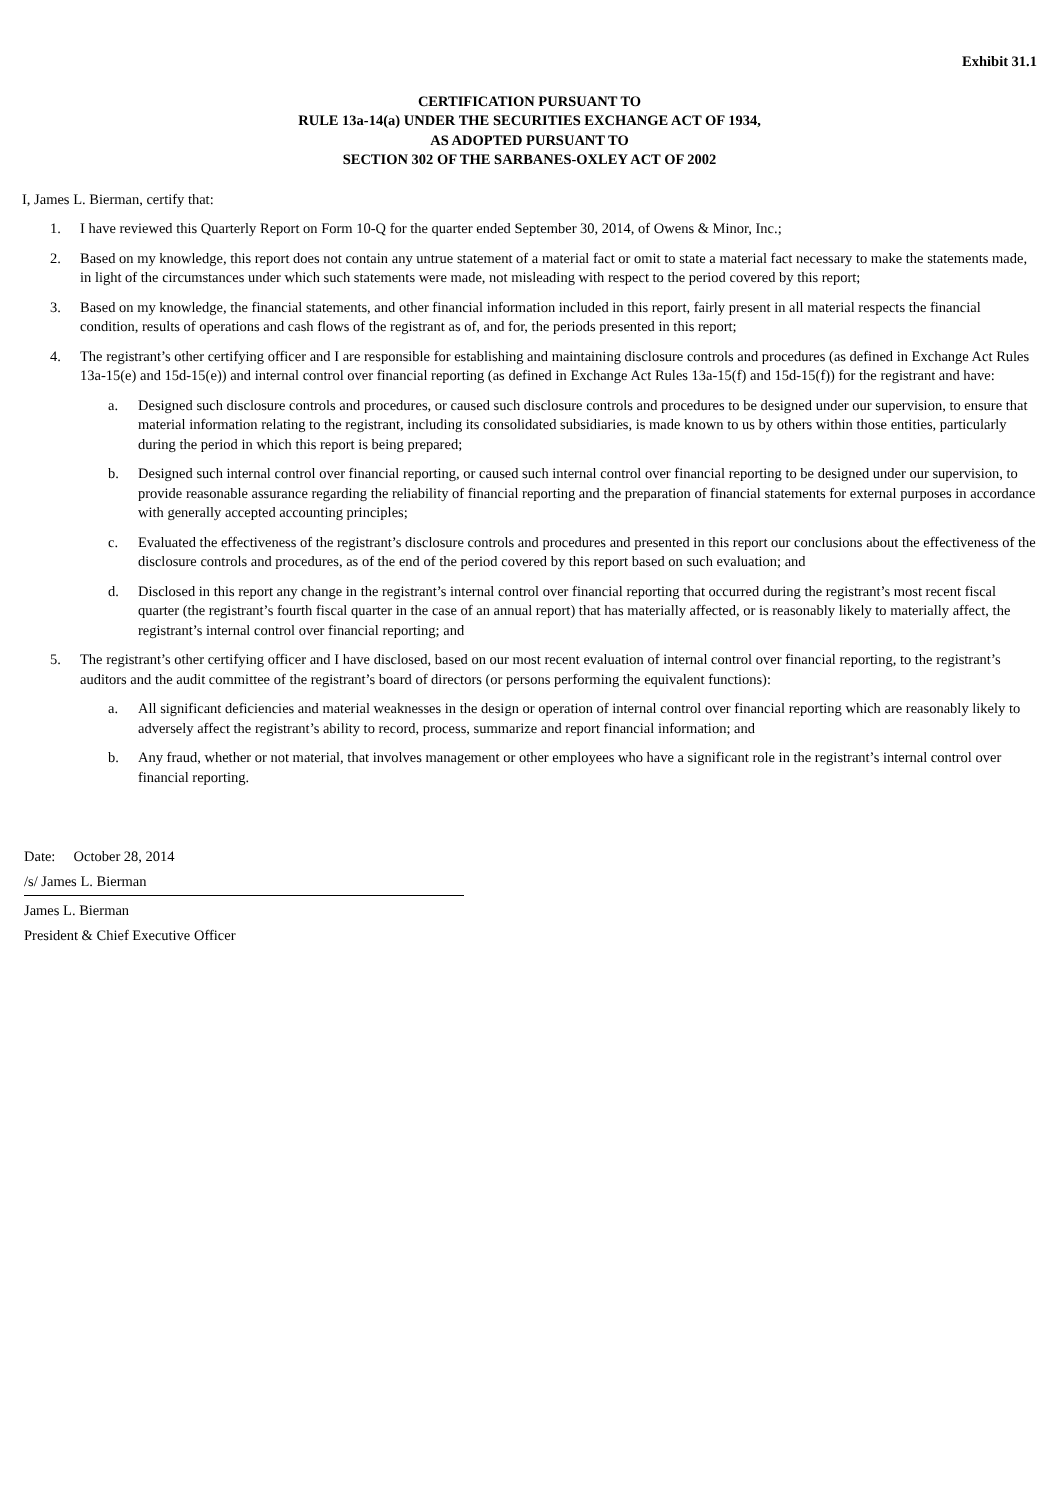Exhibit 31.1
CERTIFICATION PURSUANT TO
RULE 13a-14(a) UNDER THE SECURITIES EXCHANGE ACT OF 1934,
AS ADOPTED PURSUANT TO
SECTION 302 OF THE SARBANES-OXLEY ACT OF 2002
I, James L. Bierman, certify that:
1. I have reviewed this Quarterly Report on Form 10-Q for the quarter ended September 30, 2014, of Owens & Minor, Inc.;
2. Based on my knowledge, this report does not contain any untrue statement of a material fact or omit to state a material fact necessary to make the statements made, in light of the circumstances under which such statements were made, not misleading with respect to the period covered by this report;
3. Based on my knowledge, the financial statements, and other financial information included in this report, fairly present in all material respects the financial condition, results of operations and cash flows of the registrant as of, and for, the periods presented in this report;
4. The registrant’s other certifying officer and I are responsible for establishing and maintaining disclosure controls and procedures (as defined in Exchange Act Rules 13a-15(e) and 15d-15(e)) and internal control over financial reporting (as defined in Exchange Act Rules 13a-15(f) and 15d-15(f)) for the registrant and have:
a. Designed such disclosure controls and procedures, or caused such disclosure controls and procedures to be designed under our supervision, to ensure that material information relating to the registrant, including its consolidated subsidiaries, is made known to us by others within those entities, particularly during the period in which this report is being prepared;
b. Designed such internal control over financial reporting, or caused such internal control over financial reporting to be designed under our supervision, to provide reasonable assurance regarding the reliability of financial reporting and the preparation of financial statements for external purposes in accordance with generally accepted accounting principles;
c. Evaluated the effectiveness of the registrant’s disclosure controls and procedures and presented in this report our conclusions about the effectiveness of the disclosure controls and procedures, as of the end of the period covered by this report based on such evaluation; and
d. Disclosed in this report any change in the registrant’s internal control over financial reporting that occurred during the registrant’s most recent fiscal quarter (the registrant’s fourth fiscal quarter in the case of an annual report) that has materially affected, or is reasonably likely to materially affect, the registrant’s internal control over financial reporting; and
5. The registrant’s other certifying officer and I have disclosed, based on our most recent evaluation of internal control over financial reporting, to the registrant’s auditors and the audit committee of the registrant’s board of directors (or persons performing the equivalent functions):
a. All significant deficiencies and material weaknesses in the design or operation of internal control over financial reporting which are reasonably likely to adversely affect the registrant’s ability to record, process, summarize and report financial information; and
b. Any fraud, whether or not material, that involves management or other employees who have a significant role in the registrant’s internal control over financial reporting.
Date: October 28, 2014
/s/ James L. Bierman
James L. Bierman
President & Chief Executive Officer